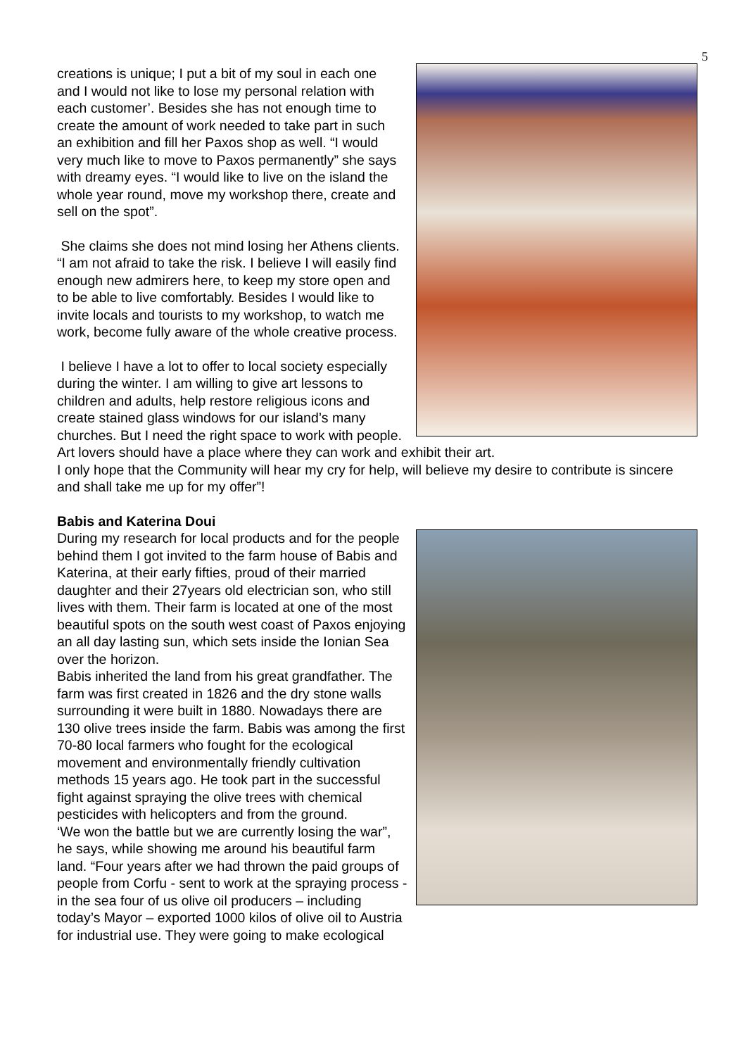5
creations is unique; I put a bit of my soul in each one and I would not like to lose my personal relation with each customer’. Besides she has not enough time to create the amount of work needed to take part in such an exhibition and fill her Paxos shop as well. “I would very much like to move to Paxos permanently” she says with dreamy eyes. “I would like to live on the island the whole year round, move my workshop there, create and sell on the spot”.
She claims she does not mind losing her Athens clients. “I am not afraid to take the risk. I believe I will easily find enough new admirers here, to keep my store open and to be able to live comfortably. Besides I would like to invite locals and tourists to my workshop, to watch me work, become fully aware of the whole creative process.
I believe I have a lot to offer to local society especially during the winter. I am willing to give art lessons to children and adults, help restore religious icons and create stained glass windows for our island’s many churches. But I need the right space to work with people. Art lovers should have a place where they can work and exhibit their art.
I only hope that the Community will hear my cry for help, will believe my desire to contribute is sincere and shall take me up for my offer”!
Babis and Katerina Doui
During my research for local products and for the people behind them I got invited to the farm house of Babis and Katerina, at their early fifties, proud of their married daughter and their 27years old electrician son, who still lives with them. Their farm is located at one of the most beautiful spots on the south west coast of Paxos enjoying an all day lasting sun, which sets inside the Ionian Sea over the horizon.
Babis inherited the land from his great grandfather. The farm was first created in 1826 and the dry stone walls surrounding it were built in 1880. Nowadays there are 130 olive trees inside the farm. Babis was among the first 70-80 local farmers who fought for the ecological movement and environmentally friendly cultivation methods 15 years ago. He took part in the successful fight against spraying the olive trees with chemical pesticides with helicopters and from the ground.
‘We won the battle but we are currently losing the war”, he says, while showing me around his beautiful farm land. “Four years after we had thrown the paid groups of people from Corfu - sent to work at the spraying process - in the sea four of us olive oil producers – including today’s Mayor – exported 1000 kilos of olive oil to Austria for industrial use. They were going to make ecological